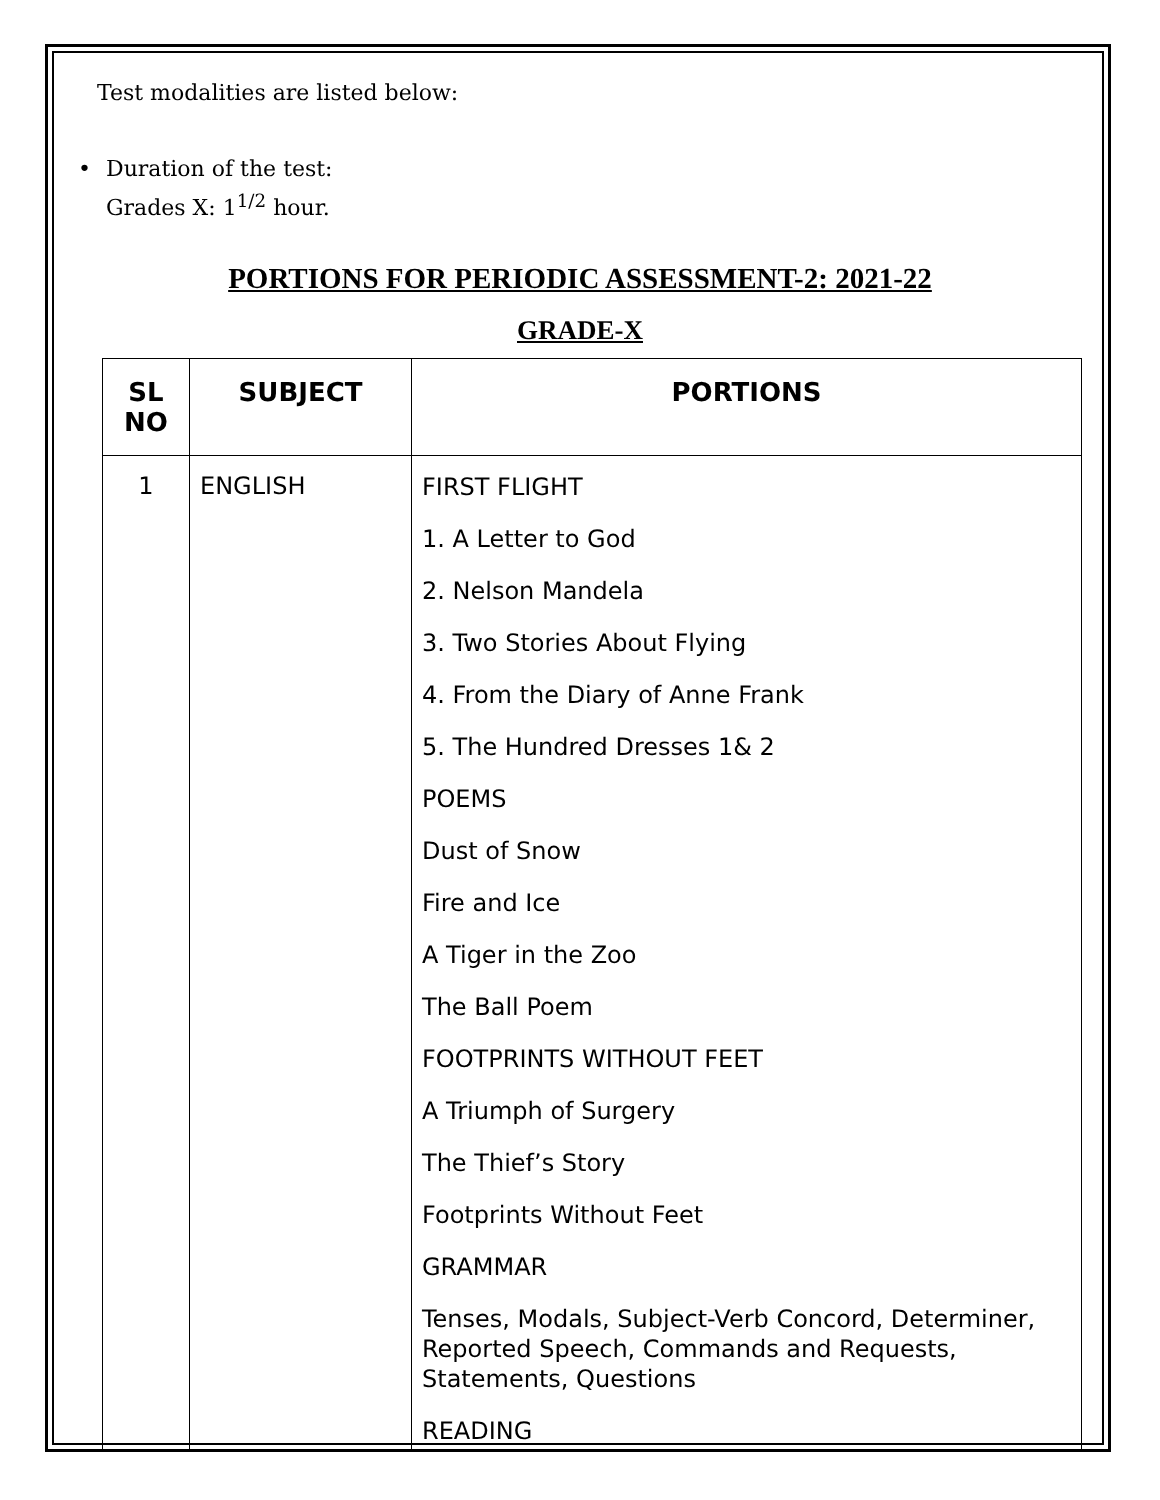Test modalities are listed below:
• Duration of the test:
Grades X: 1<sup>1/2</sup> hour.
PORTIONS FOR PERIODIC ASSESSMENT-2: 2021-22
GRADE-X
| SL NO | SUBJECT | PORTIONS |
| --- | --- | --- |
| 1 | ENGLISH | FIRST FLIGHT 1. A Letter to God 2. Nelson Mandela 3. Two Stories About Flying 4. From the Diary of Anne Frank 5. The Hundred Dresses 1& 2 POEMS Dust of Snow Fire and Ice A Tiger in the Zoo The Ball Poem FOOTPRINTS WITHOUT FEET A Triumph of Surgery The Thief’s Story Footprints Without Feet GRAMMAR Tenses, Modals, Subject-Verb Concord, Determiner, Reported Speech, Commands and Requests, Statements, Questions READING |